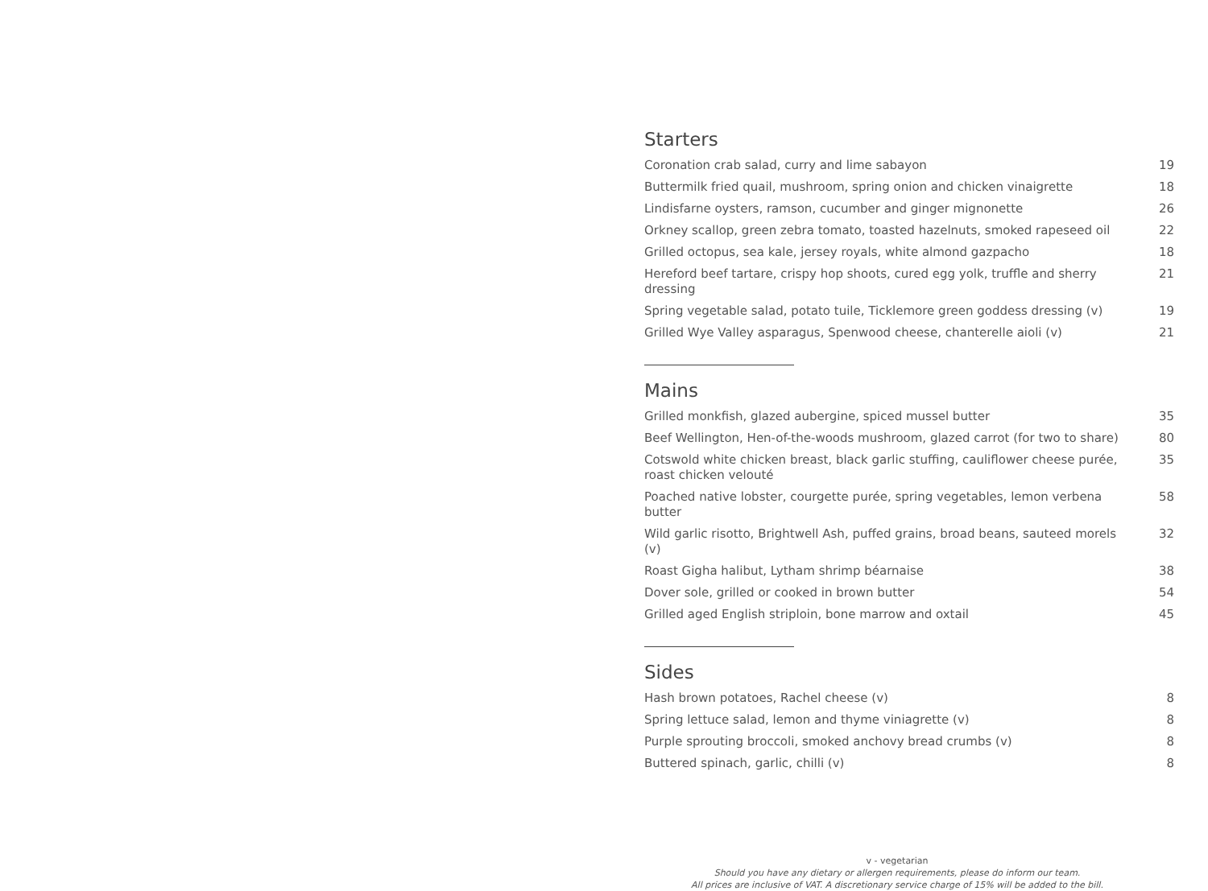Starters
| Coronation crab salad, curry and lime sabayon | 19 |
| Buttermilk fried quail, mushroom, spring onion and chicken vinaigrette | 18 |
| Lindisfarne oysters, ramson, cucumber and ginger mignonette | 26 |
| Orkney scallop, green zebra tomato, toasted hazelnuts, smoked rapeseed oil | 22 |
| Grilled octopus, sea kale, jersey royals, white almond gazpacho | 18 |
| Hereford beef tartare, crispy hop shoots, cured egg yolk, truffle and sherry dressing | 21 |
| Spring vegetable salad, potato tuile, Ticklemore green goddess dressing (v) | 19 |
| Grilled Wye Valley asparagus, Spenwood cheese, chanterelle aioli (v) | 21 |
Mains
| Grilled monkfish, glazed aubergine, spiced mussel butter | 35 |
| Beef Wellington, Hen-of-the-woods mushroom, glazed carrot (for two to share) | 80 |
| Cotswold white chicken breast, black garlic stuffing, cauliflower cheese purée, roast chicken velouté | 35 |
| Poached native lobster, courgette purée, spring vegetables, lemon verbena butter | 58 |
| Wild garlic risotto, Brightwell Ash, puffed grains, broad beans, sauteed morels (v) | 32 |
| Roast Gigha halibut, Lytham shrimp béarnaise | 38 |
| Dover sole, grilled or cooked in brown butter | 54 |
| Grilled aged English striploin, bone marrow and oxtail | 45 |
Sides
| Hash brown potatoes, Rachel cheese (v) | 8 |
| Spring lettuce salad, lemon and thyme viniagrette (v) | 8 |
| Purple sprouting broccoli, smoked anchovy bread crumbs (v) | 8 |
| Buttered spinach, garlic, chilli (v) | 8 |
v - vegetarian
Should you have any dietary or allergen requirements, please do inform our team.
All prices are inclusive of VAT. A discretionary service charge of 15% will be added to the bill.